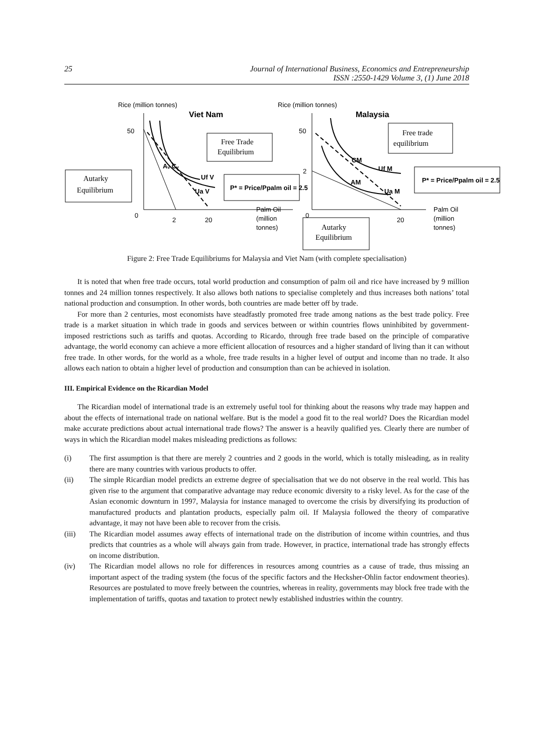25 Journal of International Business, Economics and Entrepreneurship
ISSN :2550-1429 Volume 3, (1) June 2018
Rice (million tonnes)
Viet Nam
50
0
2
20
Aᵥ Cᵥ
Uf V
Ua V
Autarky
Equilibrium
Free Trade
Equilibrium
P* = Price/Ppalm oil = 2.5
Palm Oil
(million
tonnes)
Rice (million tonnes)
Malaysia
50
0
2
20
CM
Uf M
AM
Ua M
Free trade
equilibrium
P* = Price/Ppalm oil = 2.5
Autarky
Equilibrium
Palm Oil
(million
tonnes)
Figure 2: Free Trade Equilibriums for Malaysia and Viet Nam (with complete specialisation)
It is noted that when free trade occurs, total world production and consumption of palm oil and rice have increased by 9 million tonnes and 24 million tonnes respectively. It also allows both nations to specialise completely and thus increases both nations’ total national production and consumption. In other words, both countries are made better off by trade.
For more than 2 centuries, most economists have steadfastly promoted free trade among nations as the best trade policy. Free trade is a market situation in which trade in goods and services between or within countries flows uninhibited by government-imposed restrictions such as tariffs and quotas. According to Ricardo, through free trade based on the principle of comparative advantage, the world economy can achieve a more efficient allocation of resources and a higher standard of living than it can without free trade. In other words, for the world as a whole, free trade results in a higher level of output and income than no trade. It also allows each nation to obtain a higher level of production and consumption than can be achieved in isolation.
III. Empirical Evidence on the Ricardian Model
The Ricardian model of international trade is an extremely useful tool for thinking about the reasons why trade may happen and about the effects of international trade on national welfare. But is the model a good fit to the real world? Does the Ricardian model make accurate predictions about actual international trade flows? The answer is a heavily qualified yes. Clearly there are number of ways in which the Ricardian model makes misleading predictions as follows:
(i) The first assumption is that there are merely 2 countries and 2 goods in the world, which is totally misleading, as in reality there are many countries with various products to offer.
(ii) The simple Ricardian model predicts an extreme degree of specialisation that we do not observe in the real world. This has given rise to the argument that comparative advantage may reduce economic diversity to a risky level. As for the case of the Asian economic downturn in 1997, Malaysia for instance managed to overcome the crisis by diversifying its production of manufactured products and plantation products, especially palm oil. If Malaysia followed the theory of comparative advantage, it may not have been able to recover from the crisis.
(iii) The Ricardian model assumes away effects of international trade on the distribution of income within countries, and thus predicts that countries as a whole will always gain from trade. However, in practice, international trade has strongly effects on income distribution.
(iv) The Ricardian model allows no role for differences in resources among countries as a cause of trade, thus missing an important aspect of the trading system (the focus of the specific factors and the Hecksher-Ohlin factor endowment theories). Resources are postulated to move freely between the countries, whereas in reality, governments may block free trade with the implementation of tariffs, quotas and taxation to protect newly established industries within the country.